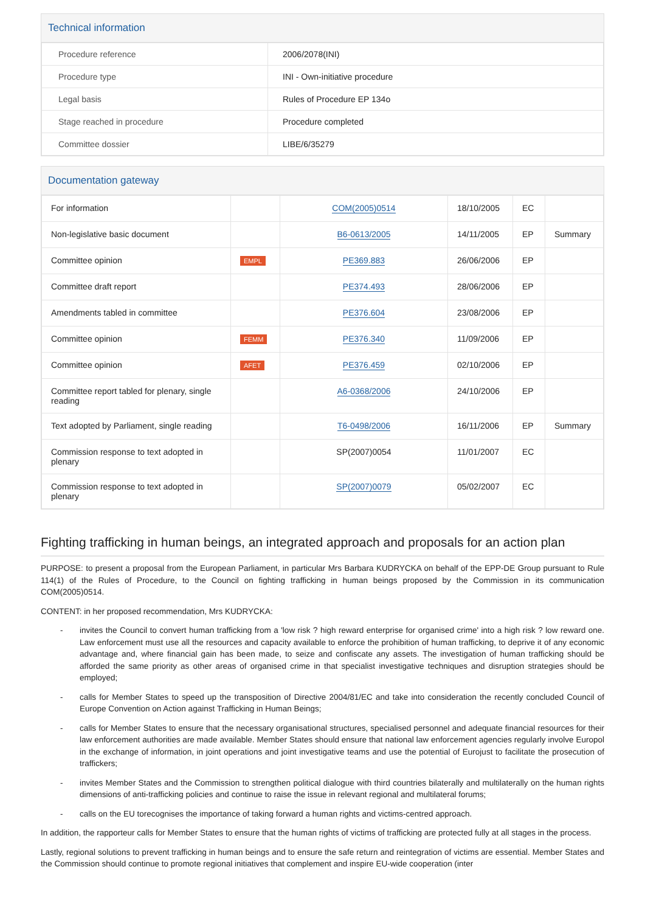Technical information
| Procedure reference | 2006/2078(INI) |
| Procedure type | INI - Own-initiative procedure |
| Legal basis | Rules of Procedure EP 134o |
| Stage reached in procedure | Procedure completed |
| Committee dossier | LIBE/6/35279 |
Documentation gateway
| For information | | COM(2005)0514 | 18/10/2005 | EC | |
| Non-legislative basic document | | B6-0613/2005 | 14/11/2005 | EP | Summary |
| Committee opinion | EMPL | PE369.883 | 26/06/2006 | EP | |
| Committee draft report | | PE374.493 | 28/06/2006 | EP | |
| Amendments tabled in committee | | PE376.604 | 23/08/2006 | EP | |
| Committee opinion | FEMM | PE376.340 | 11/09/2006 | EP | |
| Committee opinion | AFET | PE376.459 | 02/10/2006 | EP | |
| Committee report tabled for plenary, single reading | | A6-0368/2006 | 24/10/2006 | EP | |
| Text adopted by Parliament, single reading | | T6-0498/2006 | 16/11/2006 | EP | Summary |
| Commission response to text adopted in plenary | | SP(2007)0054 | 11/01/2007 | EC | |
| Commission response to text adopted in plenary | | SP(2007)0079 | 05/02/2007 | EC | |
Fighting trafficking in human beings, an integrated approach and proposals for an action plan
PURPOSE: to present a proposal from the European Parliament, in particular Mrs Barbara KUDRYCKA on behalf of the EPP-DE Group pursuant to Rule 114(1) of the Rules of Procedure, to the Council on fighting trafficking in human beings proposed by the Commission in its communication COM(2005)0514.
CONTENT: in her proposed recommendation, Mrs KUDRYCKA:
- invites the Council to convert human trafficking from a 'low risk ? high reward enterprise for organised crime' into a high risk ? low reward one. Law enforcement must use all the resources and capacity available to enforce the prohibition of human trafficking, to deprive it of any economic advantage and, where financial gain has been made, to seize and confiscate any assets. The investigation of human trafficking should be afforded the same priority as other areas of organised crime in that specialist investigative techniques and disruption strategies should be employed;
- calls for Member States to speed up the transposition of Directive 2004/81/EC and take into consideration the recently concluded Council of Europe Convention on Action against Trafficking in Human Beings;
- calls for Member States to ensure that the necessary organisational structures, specialised personnel and adequate financial resources for their law enforcement authorities are made available. Member States should ensure that national law enforcement agencies regularly involve Europol in the exchange of information, in joint operations and joint investigative teams and use the potential of Eurojust to facilitate the prosecution of traffickers;
- invites Member States and the Commission to strengthen political dialogue with third countries bilaterally and multilaterally on the human rights dimensions of anti-trafficking policies and continue to raise the issue in relevant regional and multilateral forums;
- calls on the EU torecognises the importance of taking forward a human rights and victims-centred approach.
In addition, the rapporteur calls for Member States to ensure that the human rights of victims of trafficking are protected fully at all stages in the process.
Lastly, regional solutions to prevent trafficking in human beings and to ensure the safe return and reintegration of victims are essential. Member States and the Commission should continue to promote regional initiatives that complement and inspire EU-wide cooperation (inter